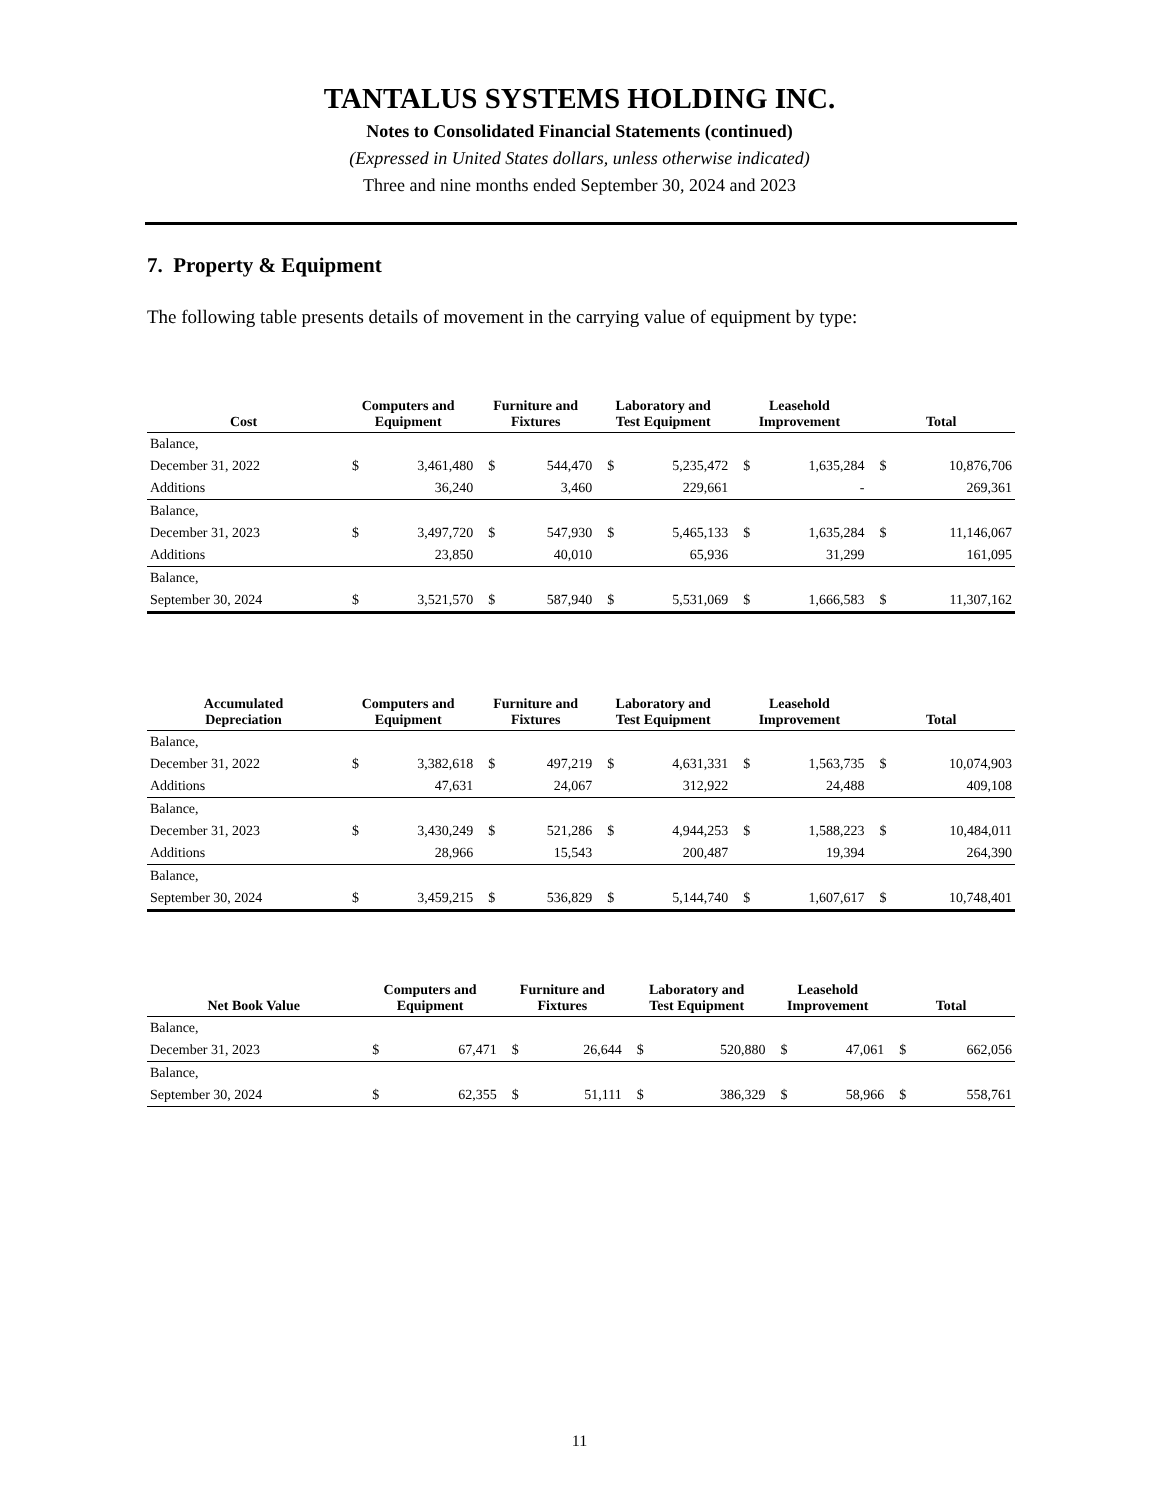TANTALUS SYSTEMS HOLDING INC.
Notes to Consolidated Financial Statements (continued)
(Expressed in United States dollars, unless otherwise indicated)
Three and nine months ended September 30, 2024 and 2023
7. Property & Equipment
The following table presents details of movement in the carrying value of equipment by type:
| Cost | Computers and Equipment | | Furniture and Fixtures | | Laboratory and Test Equipment | | Leasehold Improvement | | Total | |
| --- | --- | --- | --- | --- | --- | --- | --- | --- | --- | --- |
| Balance, | | | | | | | | | | |
| December 31, 2022 | $ | 3,461,480 | $ | 544,470 | $ | 5,235,472 | $ | 1,635,284 | $ | 10,876,706 |
| Additions | | 36,240 | | 3,460 | | 229,661 | | - | | 269,361 |
| Balance, | | | | | | | | | | |
| December 31, 2023 | $ | 3,497,720 | $ | 547,930 | $ | 5,465,133 | $ | 1,635,284 | $ | 11,146,067 |
| Additions | | 23,850 | | 40,010 | | 65,936 | | 31,299 | | 161,095 |
| Balance, | | | | | | | | | | |
| September 30, 2024 | $ | 3,521,570 | $ | 587,940 | $ | 5,531,069 | $ | 1,666,583 | $ | 11,307,162 |
| Accumulated Depreciation | Computers and Equipment | | Furniture and Fixtures | | Laboratory and Test Equipment | | Leasehold Improvement | | Total | |
| --- | --- | --- | --- | --- | --- | --- | --- | --- | --- | --- |
| Balance, | | | | | | | | | | |
| December 31, 2022 | $ | 3,382,618 | $ | 497,219 | $ | 4,631,331 | $ | 1,563,735 | $ | 10,074,903 |
| Additions | | 47,631 | | 24,067 | | 312,922 | | 24,488 | | 409,108 |
| Balance, | | | | | | | | | | |
| December 31, 2023 | $ | 3,430,249 | $ | 521,286 | $ | 4,944,253 | $ | 1,588,223 | $ | 10,484,011 |
| Additions | | 28,966 | | 15,543 | | 200,487 | | 19,394 | | 264,390 |
| Balance, | | | | | | | | | | |
| September 30, 2024 | $ | 3,459,215 | $ | 536,829 | $ | 5,144,740 | $ | 1,607,617 | $ | 10,748,401 |
| Net Book Value | Computers and Equipment | | Furniture and Fixtures | | Laboratory and Test Equipment | | Leasehold Improvement | | Total | |
| --- | --- | --- | --- | --- | --- | --- | --- | --- | --- | --- |
| Balance, | | | | | | | | | | |
| December 31, 2023 | $ | 67,471 | $ | 26,644 | $ | 520,880 | $ | 47,061 | $ | 662,056 |
| Balance, | | | | | | | | | | |
| September 30, 2024 | $ | 62,355 | $ | 51,111 | $ | 386,329 | $ | 58,966 | $ | 558,761 |
11